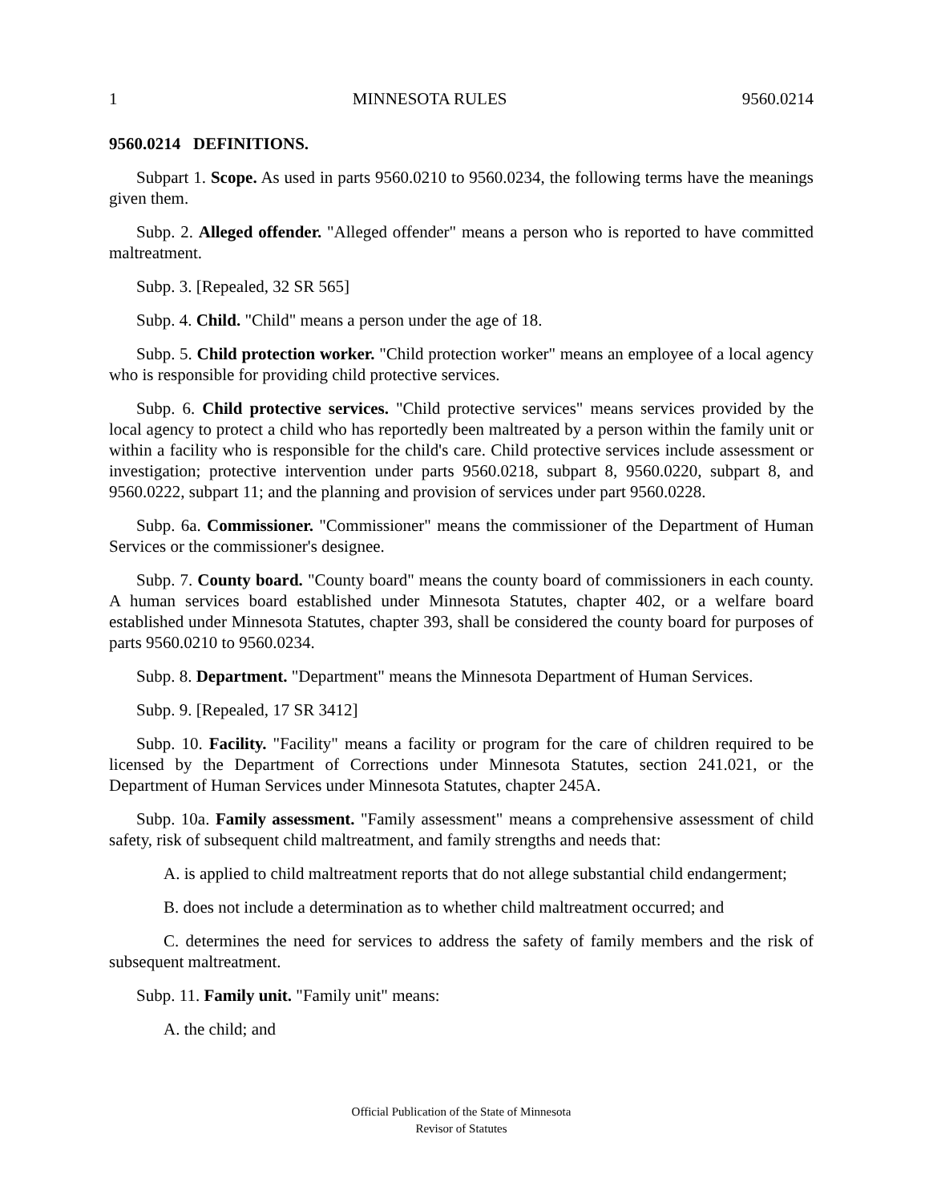1 MINNESOTA RULES 9560.0214
9560.0214 DEFINITIONS.
Subpart 1. Scope. As used in parts 9560.0210 to 9560.0234, the following terms have the meanings given them.
Subp. 2. Alleged offender. "Alleged offender" means a person who is reported to have committed maltreatment.
Subp. 3. [Repealed, 32 SR 565]
Subp. 4. Child. "Child" means a person under the age of 18.
Subp. 5. Child protection worker. "Child protection worker" means an employee of a local agency who is responsible for providing child protective services.
Subp. 6. Child protective services. "Child protective services" means services provided by the local agency to protect a child who has reportedly been maltreated by a person within the family unit or within a facility who is responsible for the child's care. Child protective services include assessment or investigation; protective intervention under parts 9560.0218, subpart 8, 9560.0220, subpart 8, and 9560.0222, subpart 11; and the planning and provision of services under part 9560.0228.
Subp. 6a. Commissioner. "Commissioner" means the commissioner of the Department of Human Services or the commissioner's designee.
Subp. 7. County board. "County board" means the county board of commissioners in each county. A human services board established under Minnesota Statutes, chapter 402, or a welfare board established under Minnesota Statutes, chapter 393, shall be considered the county board for purposes of parts 9560.0210 to 9560.0234.
Subp. 8. Department. "Department" means the Minnesota Department of Human Services.
Subp. 9. [Repealed, 17 SR 3412]
Subp. 10. Facility. "Facility" means a facility or program for the care of children required to be licensed by the Department of Corrections under Minnesota Statutes, section 241.021, or the Department of Human Services under Minnesota Statutes, chapter 245A.
Subp. 10a. Family assessment. "Family assessment" means a comprehensive assessment of child safety, risk of subsequent child maltreatment, and family strengths and needs that:
A. is applied to child maltreatment reports that do not allege substantial child endangerment;
B. does not include a determination as to whether child maltreatment occurred; and
C. determines the need for services to address the safety of family members and the risk of subsequent maltreatment.
Subp. 11. Family unit. "Family unit" means:
A. the child; and
Official Publication of the State of Minnesota
Revisor of Statutes